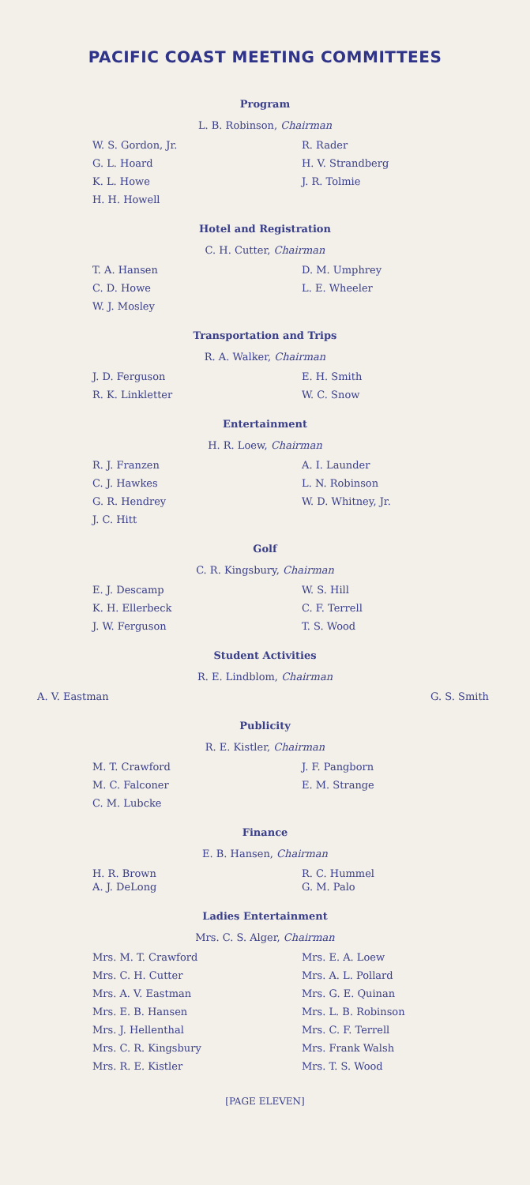PACIFIC COAST MEETING COMMITTEES
Program
L. B. Robinson, Chairman
W. S. Gordon, Jr. R. Rader G. L. Hoard H. V. Strandberg K. L. Howe J. R. Tolmie H. H. Howell
Hotel and Registration
C. H. Cutter, Chairman
T. A. Hansen D. M. Umphrey C. D. Howe L. E. Wheeler W. J. Mosley
Transportation and Trips
R. A. Walker, Chairman
J. D. Ferguson E. H. Smith R. K. Linkletter W. C. Snow
Entertainment
H. R. Loew, Chairman
R. J. Franzen A. I. Launder C. J. Hawkes L. N. Robinson G. R. Hendrey W. D. Whitney, Jr. J. C. Hitt
Golf
C. R. Kingsbury, Chairman
E. J. Descamp W. S. Hill K. H. Ellerbeck C. F. Terrell J. W. Ferguson T. S. Wood
Student Activities
R. E. Lindblom, Chairman
A. V. Eastman G. S. Smith
Publicity
R. E. Kistler, Chairman
M. T. Crawford J. F. Pangborn M. C. Falconer E. M. Strange C. M. Lubcke
Finance
E. B. Hansen, Chairman
H. R. Brown R. C. Hummel A. J. DeLong G. M. Palo
Ladies Entertainment
Mrs. C. S. Alger, Chairman
Mrs. M. T. Crawford Mrs. E. A. Loew Mrs. C. H. Cutter Mrs. A. L. Pollard Mrs. A. V. Eastman Mrs. G. E. Quinan Mrs. E. B. Hansen Mrs. L. B. Robinson Mrs. J. Hellenthal Mrs. C. F. Terrell Mrs. C. R. Kingsbury Mrs. Frank Walsh Mrs. R. E. Kistler Mrs. T. S. Wood
[PAGE ELEVEN]